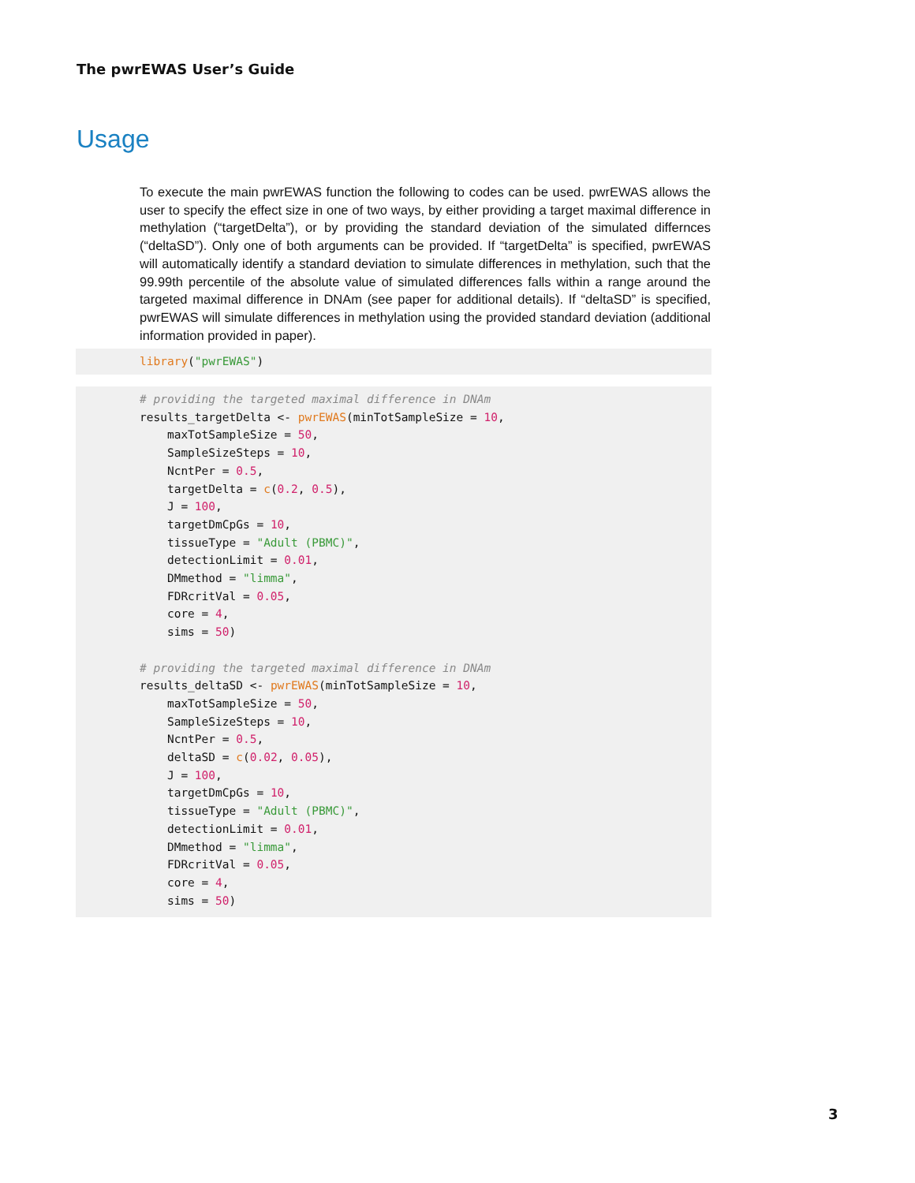The pwrEWAS User’s Guide
Usage
To execute the main pwrEWAS function the following to codes can be used. pwrEWAS allows the user to specify the effect size in one of two ways, by either providing a target maximal difference in methylation (“targetDelta”), or by providing the standard deviation of the simulated differnces (“deltaSD”). Only one of both arguments can be provided. If “targetDelta” is specified, pwrEWAS will automatically identify a standard deviation to simulate differences in methylation, such that the 99.99th percentile of the absolute value of simulated differences falls within a range around the targeted maximal difference in DNAm (see paper for additional details). If “deltaSD” is specified, pwrEWAS will simulate differences in methylation using the provided standard deviation (additional information provided in paper).
library("pwrEWAS")
# providing the targeted maximal difference in DNAm
results_targetDelta <- pwrEWAS(minTotSampleSize = 10,
    maxTotSampleSize = 50,
    SampleSizeSteps = 10,
    NcntPer = 0.5,
    targetDelta = c(0.2, 0.5),
    J = 100,
    targetDmCpGs = 10,
    tissueType = "Adult (PBMC)",
    detectionLimit = 0.01,
    DMmethod = "limma",
    FDRcritVal = 0.05,
    core = 4,
    sims = 50)

# providing the targeted maximal difference in DNAm
results_deltaSD <- pwrEWAS(minTotSampleSize = 10,
    maxTotSampleSize = 50,
    SampleSizeSteps = 10,
    NcntPer = 0.5,
    deltaSD = c(0.02, 0.05),
    J = 100,
    targetDmCpGs = 10,
    tissueType = "Adult (PBMC)",
    detectionLimit = 0.01,
    DMmethod = "limma",
    FDRcritVal = 0.05,
    core = 4,
    sims = 50)
3